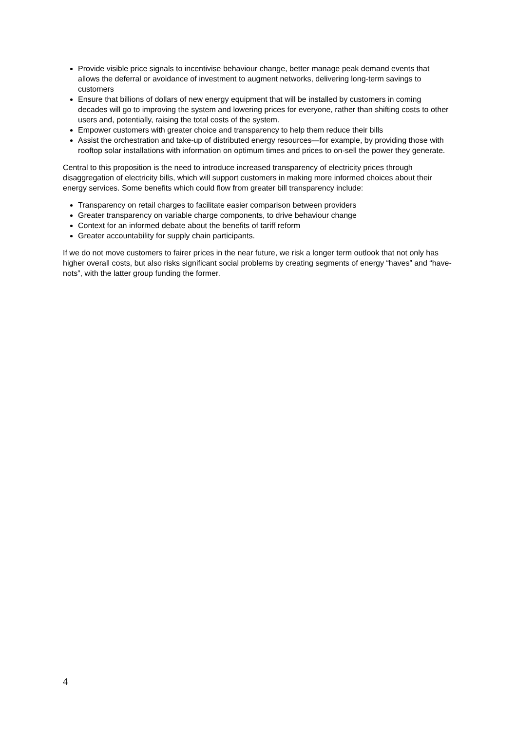Provide visible price signals to incentivise behaviour change, better manage peak demand events that allows the deferral or avoidance of investment to augment networks, delivering long-term savings to customers
Ensure that billions of dollars of new energy equipment that will be installed by customers in coming decades will go to improving the system and lowering prices for everyone, rather than shifting costs to other users and, potentially, raising the total costs of the system.
Empower customers with greater choice and transparency to help them reduce their bills
Assist the orchestration and take-up of distributed energy resources—for example, by providing those with rooftop solar installations with information on optimum times and prices to on-sell the power they generate.
Central to this proposition is the need to introduce increased transparency of electricity prices through disaggregation of electricity bills, which will support customers in making more informed choices about their energy services. Some benefits which could flow from greater bill transparency include:
Transparency on retail charges to facilitate easier comparison between providers
Greater transparency on variable charge components, to drive behaviour change
Context for an informed debate about the benefits of tariff reform
Greater accountability for supply chain participants.
If we do not move customers to fairer prices in the near future, we risk a longer term outlook that not only has higher overall costs, but also risks significant social problems by creating segments of energy “haves” and “have-nots”, with the latter group funding the former.
4